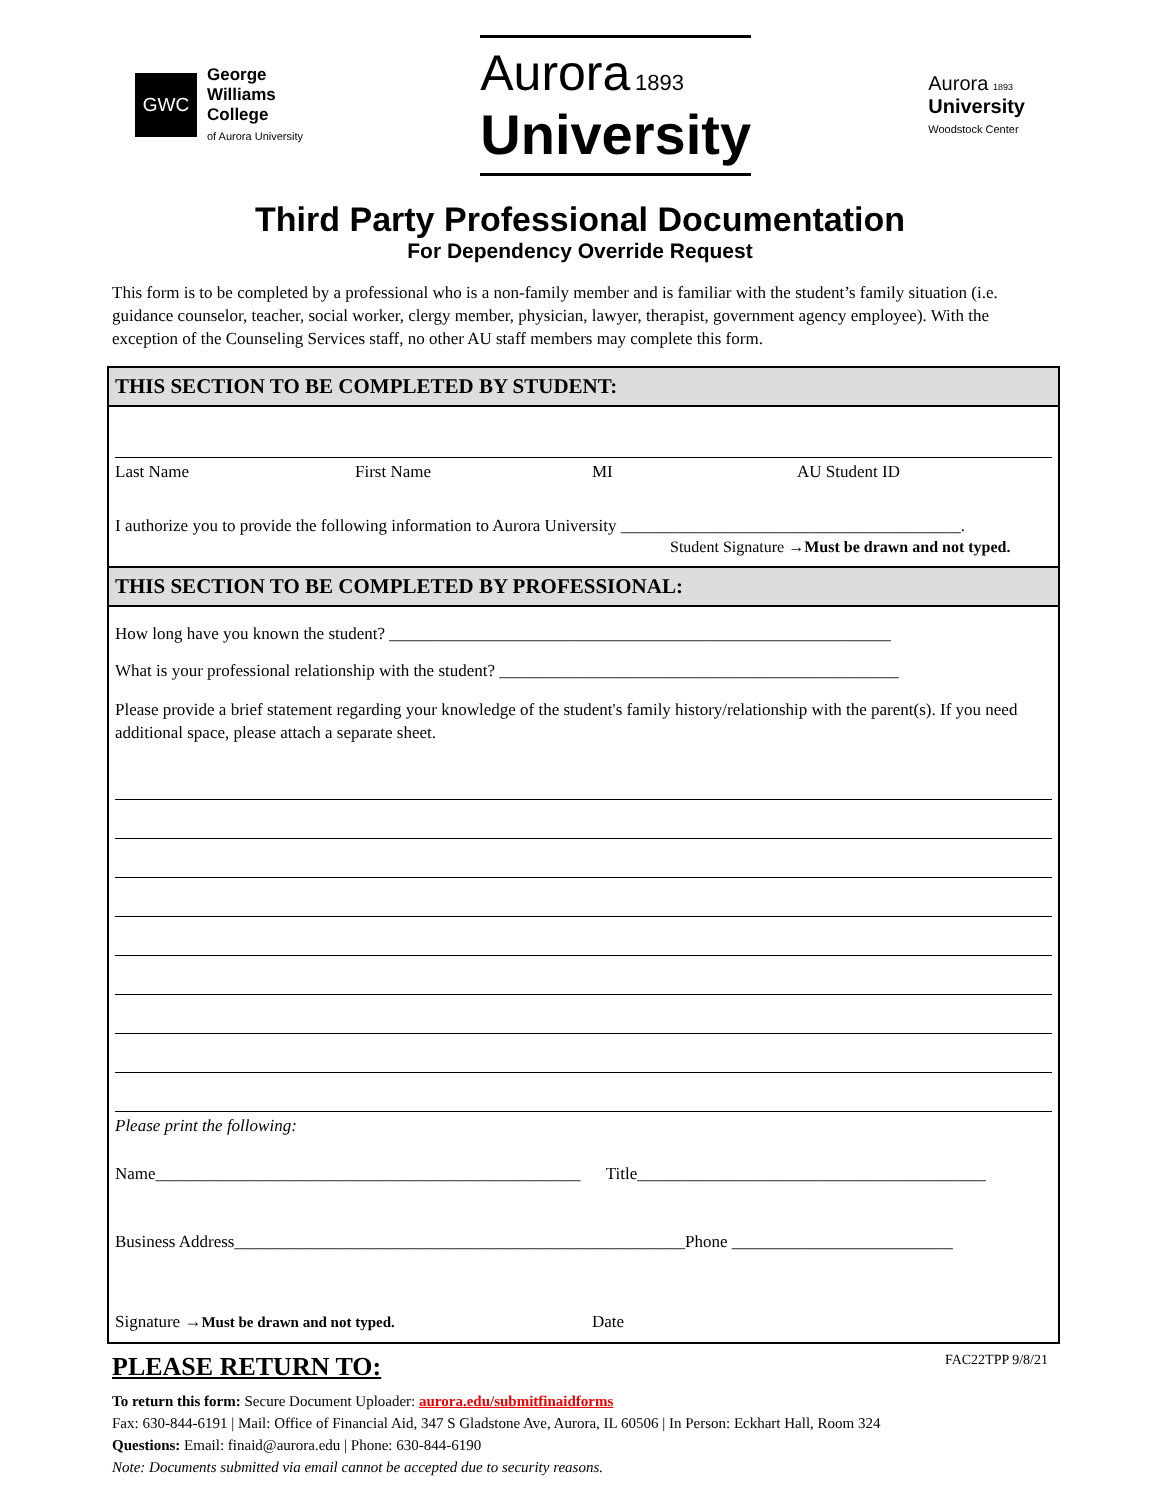GWC
George
Williams
College
of Aurora University
Aurora 1893
University
Aurora 1893
University
Woodstock Center
Third Party Professional Documentation
For Dependency Override Request
This form is to be completed by a professional who is a non-family member and is familiar with the student’s family situation (i.e. guidance counselor, teacher, social worker, clergy member, physician, lawyer, therapist, government agency employee). With the exception of the Counseling Services staff, no other AU staff members may complete this form.
THIS SECTION TO BE COMPLETED BY STUDENT:
Last Name First Name MI AU Student ID
I authorize you to provide the following information to Aurora University ________________________________________.
Student Signature →Must be drawn and not typed.
THIS SECTION TO BE COMPLETED BY PROFESSIONAL:
How long have you known the student? ___________________________________________________________
What is your professional relationship with the student? _______________________________________________
Please provide a brief statement regarding your knowledge of the student's family history/relationship with the parent(s). If you need additional space, please attach a separate sheet.
Please print the following:
Name__________________________________________________ Title_________________________________________
Business Address_____________________________________________________Phone __________________________
Signature →Must be drawn and not typed. Date
PLEASE RETURN TO: FAC22TPP 9/8/21
To return this form: Secure Document Uploader: aurora.edu/submitfinaidforms
Fax: 630-844-6191 | Mail: Office of Financial Aid, 347 S Gladstone Ave, Aurora, IL 60506 | In Person: Eckhart Hall, Room 324
Questions: Email: finaid@aurora.edu | Phone: 630-844-6190
Note: Documents submitted via email cannot be accepted due to security reasons.